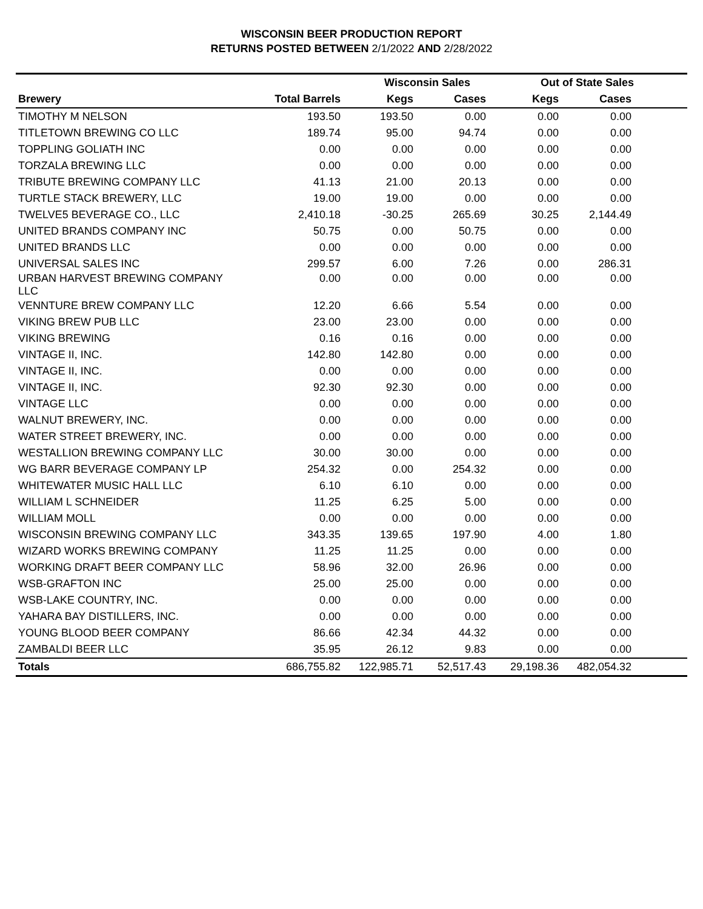WISCONSIN BEER PRODUCTION REPORT
RETURNS POSTED BETWEEN 2/1/2022 AND 2/28/2022
| | | Wisconsin Sales | | Out of State Sales | | |
| --- | --- | --- | --- | --- | --- | --- |
| Brewery | Total Barrels | Kegs | Cases | Kegs | Cases | |
| TIMOTHY M NELSON | 193.50 | 193.50 | 0.00 | 0.00 | 0.00 | |
| TITLETOWN BREWING CO LLC | 189.74 | 95.00 | 94.74 | 0.00 | 0.00 | |
| TOPPLING GOLIATH INC | 0.00 | 0.00 | 0.00 | 0.00 | 0.00 | |
| TORZALA BREWING LLC | 0.00 | 0.00 | 0.00 | 0.00 | 0.00 | |
| TRIBUTE BREWING COMPANY LLC | 41.13 | 21.00 | 20.13 | 0.00 | 0.00 | |
| TURTLE STACK BREWERY, LLC | 19.00 | 19.00 | 0.00 | 0.00 | 0.00 | |
| TWELVE5 BEVERAGE CO., LLC | 2,410.18 | -30.25 | 265.69 | 30.25 | 2,144.49 | |
| UNITED BRANDS COMPANY INC | 50.75 | 0.00 | 50.75 | 0.00 | 0.00 | |
| UNITED BRANDS LLC | 0.00 | 0.00 | 0.00 | 0.00 | 0.00 | |
| UNIVERSAL SALES INC | 299.57 | 6.00 | 7.26 | 0.00 | 286.31 | |
| URBAN HARVEST BREWING COMPANY LLC | 0.00 | 0.00 | 0.00 | 0.00 | 0.00 | |
| VENNTURE BREW COMPANY LLC | 12.20 | 6.66 | 5.54 | 0.00 | 0.00 | |
| VIKING BREW PUB LLC | 23.00 | 23.00 | 0.00 | 0.00 | 0.00 | |
| VIKING BREWING | 0.16 | 0.16 | 0.00 | 0.00 | 0.00 | |
| VINTAGE II, INC. | 142.80 | 142.80 | 0.00 | 0.00 | 0.00 | |
| VINTAGE II, INC. | 0.00 | 0.00 | 0.00 | 0.00 | 0.00 | |
| VINTAGE II, INC. | 92.30 | 92.30 | 0.00 | 0.00 | 0.00 | |
| VINTAGE LLC | 0.00 | 0.00 | 0.00 | 0.00 | 0.00 | |
| WALNUT BREWERY, INC. | 0.00 | 0.00 | 0.00 | 0.00 | 0.00 | |
| WATER STREET BREWERY, INC. | 0.00 | 0.00 | 0.00 | 0.00 | 0.00 | |
| WESTALLION BREWING COMPANY LLC | 30.00 | 30.00 | 0.00 | 0.00 | 0.00 | |
| WG BARR BEVERAGE COMPANY LP | 254.32 | 0.00 | 254.32 | 0.00 | 0.00 | |
| WHITEWATER MUSIC HALL LLC | 6.10 | 6.10 | 0.00 | 0.00 | 0.00 | |
| WILLIAM L SCHNEIDER | 11.25 | 6.25 | 5.00 | 0.00 | 0.00 | |
| WILLIAM MOLL | 0.00 | 0.00 | 0.00 | 0.00 | 0.00 | |
| WISCONSIN BREWING COMPANY LLC | 343.35 | 139.65 | 197.90 | 4.00 | 1.80 | |
| WIZARD WORKS BREWING COMPANY | 11.25 | 11.25 | 0.00 | 0.00 | 0.00 | |
| WORKING DRAFT BEER COMPANY LLC | 58.96 | 32.00 | 26.96 | 0.00 | 0.00 | |
| WSB-GRAFTON INC | 25.00 | 25.00 | 0.00 | 0.00 | 0.00 | |
| WSB-LAKE COUNTRY, INC. | 0.00 | 0.00 | 0.00 | 0.00 | 0.00 | |
| YAHARA BAY DISTILLERS, INC. | 0.00 | 0.00 | 0.00 | 0.00 | 0.00 | |
| YOUNG BLOOD BEER COMPANY | 86.66 | 42.34 | 44.32 | 0.00 | 0.00 | |
| ZAMBALDI BEER LLC | 35.95 | 26.12 | 9.83 | 0.00 | 0.00 | |
| Totals | 686,755.82 | 122,985.71 | 52,517.43 | 29,198.36 | 482,054.32 | |